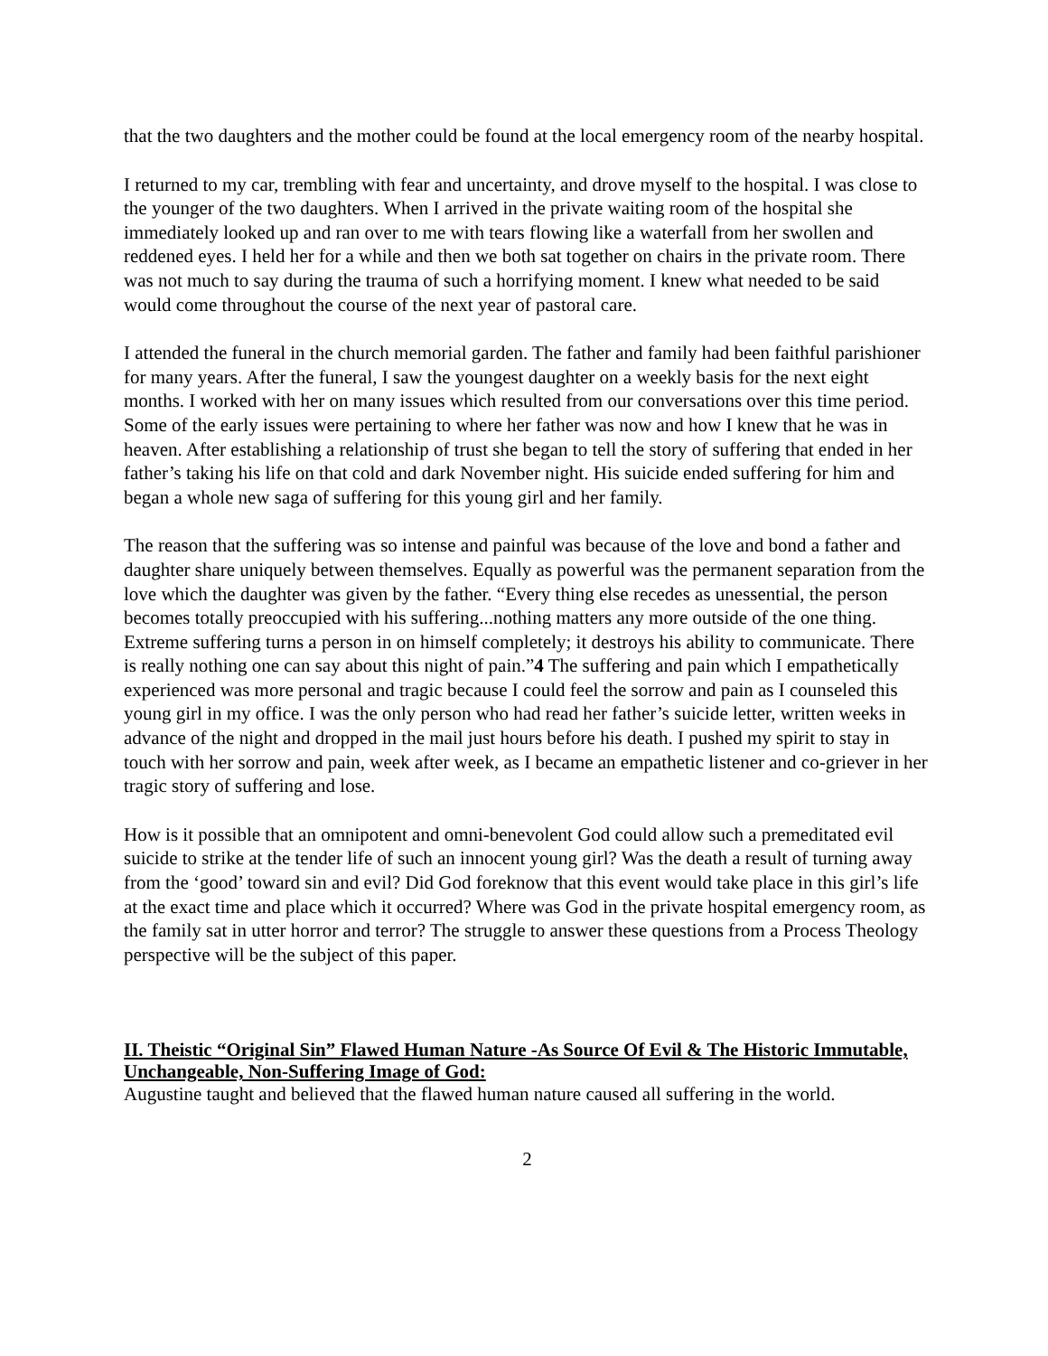that the two daughters and the mother could be found at the local emergency room of the nearby hospital.
I returned to my car, trembling with fear and uncertainty, and drove myself to the hospital. I was close to the younger of the two daughters. When I arrived in the private waiting room of the hospital she immediately looked up and ran over to me with tears flowing like a waterfall from her swollen and reddened eyes. I held her for a while and then we both sat together on chairs in the private room. There was not much to say during the trauma of such a horrifying moment. I knew what needed to be said would come throughout the course of the next year of pastoral care.
I attended the funeral in the church memorial garden. The father and family had been faithful parishioner for many years. After the funeral, I saw the youngest daughter on a weekly basis for the next eight months. I worked with her on many issues which resulted from our conversations over this time period. Some of the early issues were pertaining to where her father was now and how I knew that he was in heaven. After establishing a relationship of trust she began to tell the story of suffering that ended in her father’s taking his life on that cold and dark November night. His suicide ended suffering for him and began a whole new saga of suffering for this young girl and her family.
The reason that the suffering was so intense and painful was because of the love and bond a father and daughter share uniquely between themselves. Equally as powerful was the permanent separation from the love which the daughter was given by the father. “Every thing else recedes as unessential, the person becomes totally preoccupied with his suffering...nothing matters any more outside of the one thing. Extreme suffering turns a person in on himself completely; it destroys his ability to communicate. There is really nothing one can say about this night of pain.”4 The suffering and pain which I empathetically experienced was more personal and tragic because I could feel the sorrow and pain as I counseled this young girl in my office. I was the only person who had read her father’s suicide letter, written weeks in advance of the night and dropped in the mail just hours before his death. I pushed my spirit to stay in touch with her sorrow and pain, week after week, as I became an empathetic listener and co-griever in her tragic story of suffering and lose.
How is it possible that an omnipotent and omni-benevolent God could allow such a premeditated evil suicide to strike at the tender life of such an innocent young girl? Was the death a result of turning away from the ‘good’ toward sin and evil? Did God foreknow that this event would take place in this girl’s life at the exact time and place which it occurred? Where was God in the private hospital emergency room, as the family sat in utter horror and terror? The struggle to answer these questions from a Process Theology perspective will be the subject of this paper.
II. Theistic “Original Sin” Flawed Human Nature -As Source Of Evil & The Historic Immutable, Unchangeable, Non-Suffering Image of God:
Augustine taught and believed that the flawed human nature caused all suffering in the world.
2